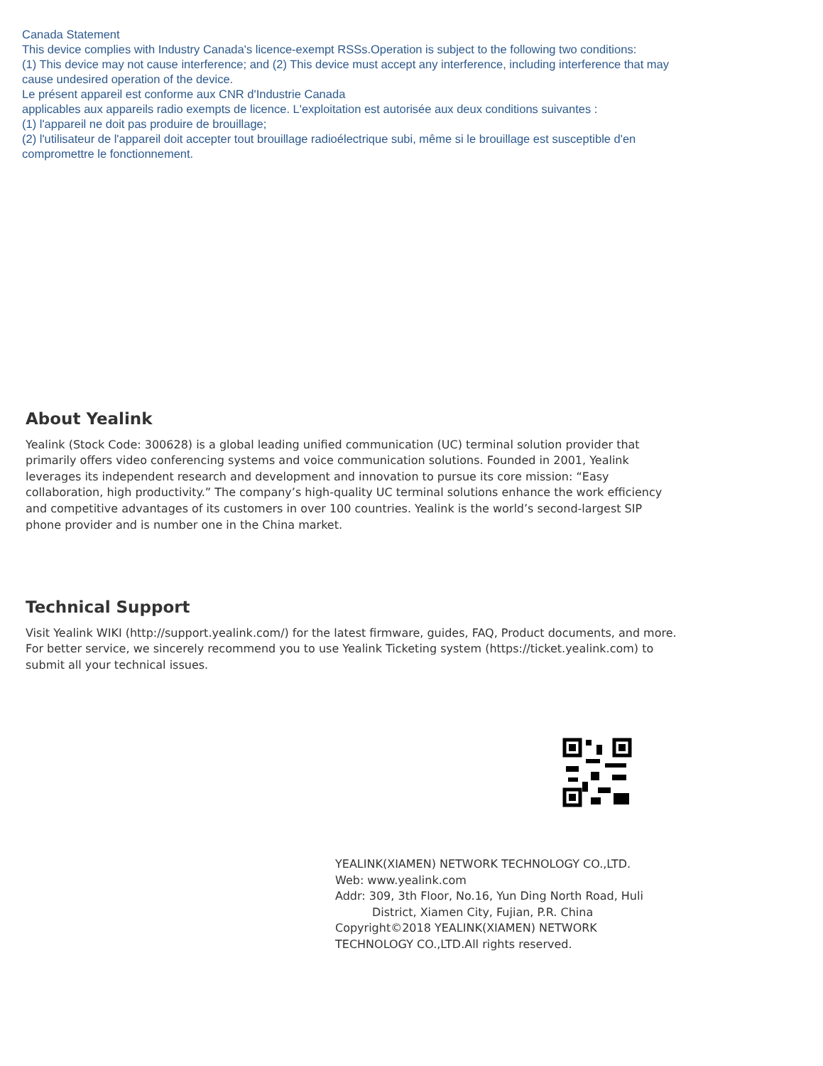Canada Statement
This device complies with Industry Canada's licence-exempt RSSs.Operation is subject to the following two conditions:
(1) This device may not cause interference; and (2) This device must accept any interference, including interference that may cause undesired operation of the device.
Le présent appareil est conforme aux CNR d'Industrie Canada
applicables aux appareils radio exempts de licence. L'exploitation est autorisée aux deux conditions suivantes :
(1) l'appareil ne doit pas produire de brouillage;
(2) l'utilisateur de l'appareil doit accepter tout brouillage radioélectrique subi, même si le brouillage est susceptible d'en compromettre le fonctionnement.
About Yealink
Yealink (Stock Code: 300628) is a global leading unified communication (UC) terminal solution provider that primarily offers video conferencing systems and voice communication solutions. Founded in 2001, Yealink leverages its independent research and development and innovation to pursue its core mission: “Easy collaboration, high productivity.” The company’s high-quality UC terminal solutions enhance the work efficiency and competitive advantages of its customers in over 100 countries. Yealink is the world’s second-largest SIP phone provider and is number one in the China market.
Technical Support
Visit Yealink WIKI (http://support.yealink.com/) for the latest firmware, guides, FAQ, Product documents, and more. For better service, we sincerely recommend you to use Yealink Ticketing system (https://ticket.yealink.com) to submit all your technical issues.
YEALINK(XIAMEN) NETWORK TECHNOLOGY CO.,LTD.
Web: www.yealink.com
Addr: 309, 3th Floor, No.16, Yun Ding North Road, Huli
District, Xiamen City, Fujian, P.R. China
Copyright©2018 YEALINK(XIAMEN) NETWORK
TECHNOLOGY CO.,LTD.All rights reserved.